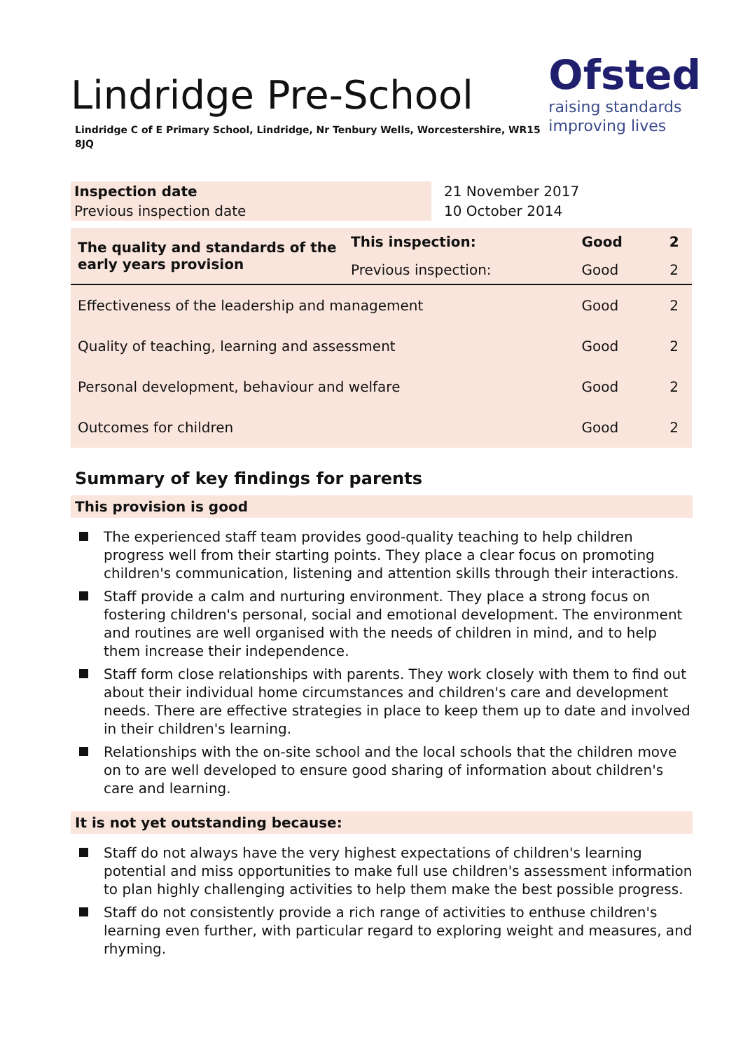Ofsted
raising standards
improving lives
Lindridge Pre-School
Lindridge C of E Primary School, Lindridge, Nr Tenbury Wells, Worcestershire, WR15 8JQ
| Inspection date | 21 November 2017 |
| Previous inspection date | 10 October 2014 |
| The quality and standards of the early years provision | This inspection: | Good | 2 |
| | Previous inspection: | Good | 2 |
| Effectiveness of the leadership and management | | Good | 2 |
| Quality of teaching, learning and assessment | | Good | 2 |
| Personal development, behaviour and welfare | | Good | 2 |
| Outcomes for children | | Good | 2 |
Summary of key findings for parents
This provision is good
The experienced staff team provides good-quality teaching to help children progress well from their starting points. They place a clear focus on promoting children's communication, listening and attention skills through their interactions.
Staff provide a calm and nurturing environment. They place a strong focus on fostering children's personal, social and emotional development. The environment and routines are well organised with the needs of children in mind, and to help them increase their independence.
Staff form close relationships with parents. They work closely with them to find out about their individual home circumstances and children's care and development needs. There are effective strategies in place to keep them up to date and involved in their children's learning.
Relationships with the on-site school and the local schools that the children move on to are well developed to ensure good sharing of information about children's care and learning.
It is not yet outstanding because:
Staff do not always have the very highest expectations of children's learning potential and miss opportunities to make full use children's assessment information to plan highly challenging activities to help them make the best possible progress.
Staff do not consistently provide a rich range of activities to enthuse children's learning even further, with particular regard to exploring weight and measures, and rhyming.